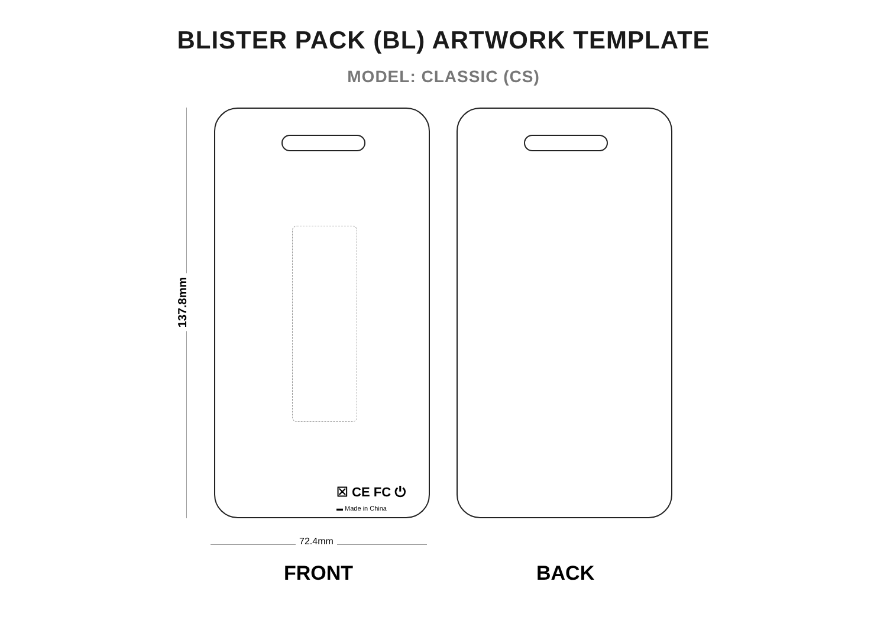BLISTER PACK (BL) ARTWORK TEMPLATE
MODEL: CLASSIC (CS)
137.8mm
☒ CE FC ⏻
▬ Made in China
72.4mm
FRONT BACK